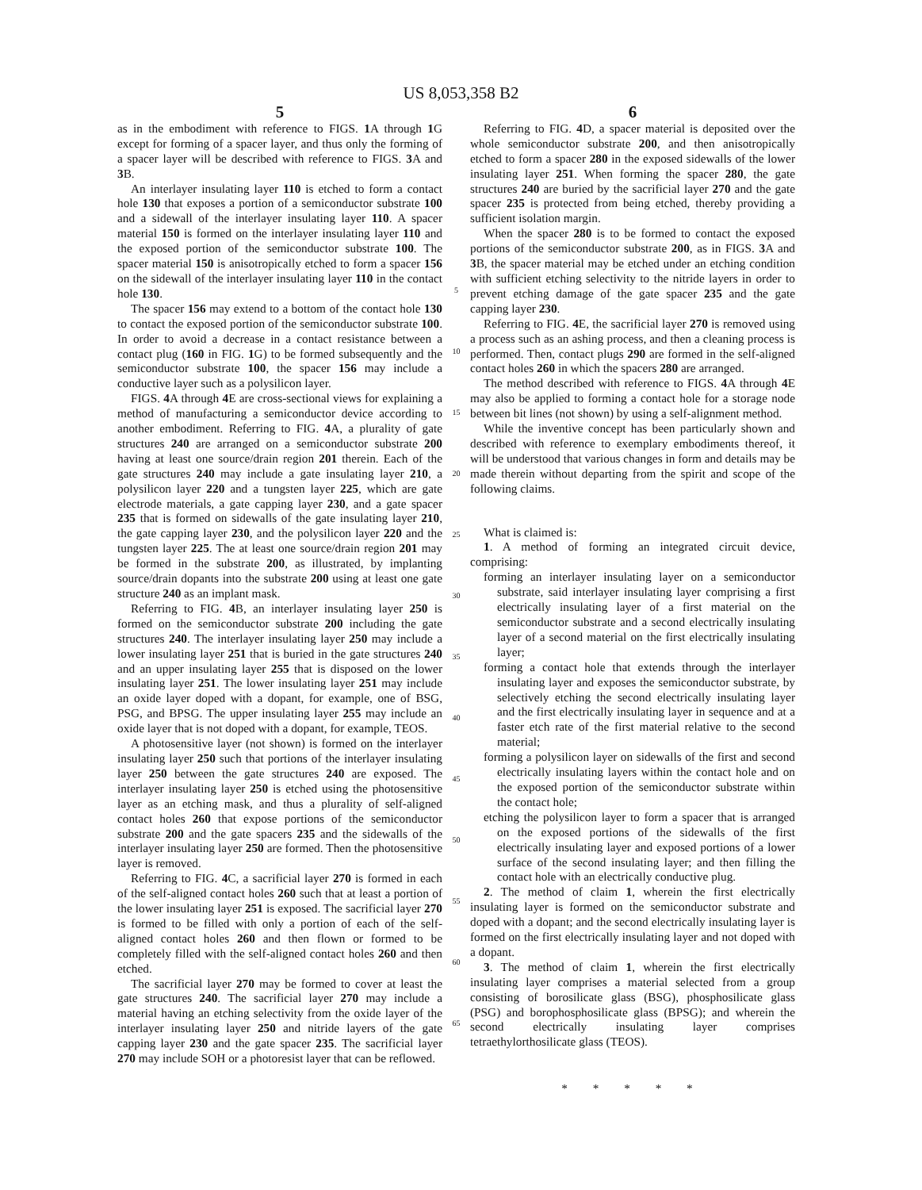US 8,053,358 B2
5
as in the embodiment with reference to FIGS. 1 A through 1 G except for forming of a spacer layer, and thus only the forming of a spacer layer will be described with reference to FIGS. 3 A and 3 B.
An interlayer insulating layer 110 is etched to form a contact hole 130 that exposes a portion of a semiconductor substrate 100 and a sidewall of the interlayer insulating layer 110. A spacer material 150 is formed on the interlayer insulating layer 110 and the exposed portion of the semiconductor substrate 100. The spacer material 150 is anisotropically etched to form a spacer 156 on the sidewall of the interlayer insulating layer 110 in the contact hole 130.
The spacer 156 may extend to a bottom of the contact hole 130 to contact the exposed portion of the semiconductor substrate 100. In order to avoid a decrease in a contact resistance between a contact plug (160 in FIG. 1 G) to be formed subsequently and the semiconductor substrate 100, the spacer 156 may include a conductive layer such as a polysilicon layer.
FIGS. 4 A through 4 E are cross-sectional views for explaining a method of manufacturing a semiconductor device according to another embodiment. Referring to FIG. 4 A, a plurality of gate structures 240 are arranged on a semiconductor substrate 200 having at least one source/drain region 201 therein. Each of the gate structures 240 may include a gate insulating layer 210, a polysilicon layer 220 and a tungsten layer 225, which are gate electrode materials, a gate capping layer 230, and a gate spacer 235 that is formed on sidewalls of the gate insulating layer 210, the gate capping layer 230, and the polysilicon layer 220 and the tungsten layer 225. The at least one source/drain region 201 may be formed in the substrate 200, as illustrated, by implanting source/drain dopants into the substrate 200 using at least one gate structure 240 as an implant mask.
Referring to FIG. 4 B, an interlayer insulating layer 250 is formed on the semiconductor substrate 200 including the gate structures 240. The interlayer insulating layer 250 may include a lower insulating layer 251 that is buried in the gate structures 240 and an upper insulating layer 255 that is disposed on the lower insulating layer 251. The lower insulating layer 251 may include an oxide layer doped with a dopant, for example, one of BSG, PSG, and BPSG. The upper insulating layer 255 may include an oxide layer that is not doped with a dopant, for example, TEOS.
A photosensitive layer (not shown) is formed on the interlayer insulating layer 250 such that portions of the interlayer insulating layer 250 between the gate structures 240 are exposed. The interlayer insulating layer 250 is etched using the photosensitive layer as an etching mask, and thus a plurality of self-aligned contact holes 260 that expose portions of the semiconductor substrate 200 and the gate spacers 235 and the sidewalls of the interlayer insulating layer 250 are formed. Then the photosensitive layer is removed.
Referring to FIG. 4 C, a sacrificial layer 270 is formed in each of the self-aligned contact holes 260 such that at least a portion of the lower insulating layer 251 is exposed. The sacrificial layer 270 is formed to be filled with only a portion of each of the self-aligned contact holes 260 and then flown or formed to be completely filled with the self-aligned contact holes 260 and then etched.
The sacrificial layer 270 may be formed to cover at least the gate structures 240. The sacrificial layer 270 may include a material having an etching selectivity from the oxide layer of the interlayer insulating layer 250 and nitride layers of the gate capping layer 230 and the gate spacer 235. The sacrificial layer 270 may include SOH or a photoresist layer that can be reflowed.
5
10
15
20
25
30
35
40
45
50
55
60
65
6
Referring to FIG. 4 D, a spacer material is deposited over the whole semiconductor substrate 200, and then anisotropically etched to form a spacer 280 in the exposed sidewalls of the lower insulating layer 251. When forming the spacer 280, the gate structures 240 are buried by the sacrificial layer 270 and the gate spacer 235 is protected from being etched, thereby providing a sufficient isolation margin.
When the spacer 280 is to be formed to contact the exposed portions of the semiconductor substrate 200, as in FIGS. 3 A and 3 B, the spacer material may be etched under an etching condition with sufficient etching selectivity to the nitride layers in order to prevent etching damage of the gate spacer 235 and the gate capping layer 230.
Referring to FIG. 4 E, the sacrificial layer 270 is removed using a process such as an ashing process, and then a cleaning process is performed. Then, contact plugs 290 are formed in the self-aligned contact holes 260 in which the spacers 280 are arranged.
The method described with reference to FIGS. 4 A through 4 E may also be applied to forming a contact hole for a storage node between bit lines (not shown) by using a self-alignment method.
While the inventive concept has been particularly shown and described with reference to exemplary embodiments thereof, it will be understood that various changes in form and details may be made therein without departing from the spirit and scope of the following claims.
What is claimed is:
1. A method of forming an integrated circuit device, comprising:
forming an interlayer insulating layer on a semiconductor substrate, said interlayer insulating layer comprising a first electrically insulating layer of a first material on the semiconductor substrate and a second electrically insulating layer of a second material on the first electrically insulating layer;
forming a contact hole that extends through the interlayer insulating layer and exposes the semiconductor substrate, by selectively etching the second electrically insulating layer and the first electrically insulating layer in sequence and at a faster etch rate of the first material relative to the second material;
forming a polysilicon layer on sidewalls of the first and second electrically insulating layers within the contact hole and on the exposed portion of the semiconductor substrate within the contact hole;
etching the polysilicon layer to form a spacer that is arranged on the exposed portions of the sidewalls of the first electrically insulating layer and exposed portions of a lower surface of the second insulating layer; and then filling the contact hole with an electrically conductive plug.
2. The method of claim 1, wherein the first electrically insulating layer is formed on the semiconductor substrate and doped with a dopant; and the second electrically insulating layer is formed on the first electrically insulating layer and not doped with a dopant.
3. The method of claim 1, wherein the first electrically insulating layer comprises a material selected from a group consisting of borosilicate glass (BSG), phosphosilicate glass (PSG) and borophosphosilicate glass (BPSG); and wherein the second electrically insulating layer comprises tetraethylorthosilicate glass (TEOS).
* * * * *